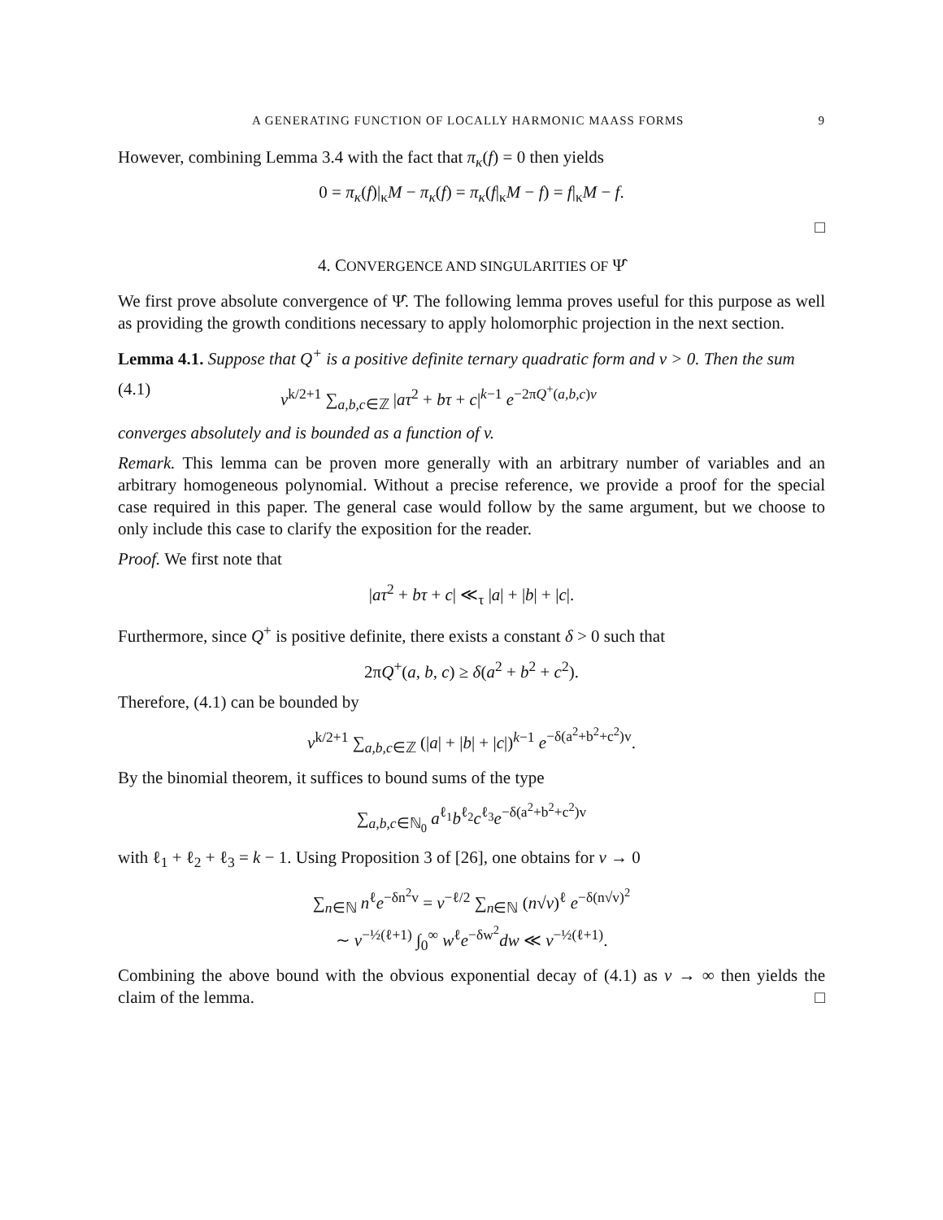A GENERATING FUNCTION OF LOCALLY HARMONIC MAASS FORMS 9
However, combining Lemma 3.4 with the fact that π<sub>κ</sub>(f) = 0 then yields
0 = π<sub>κ</sub>(f)|<sub>κ</sub>M − π<sub>κ</sub>(f) = π<sub>κ</sub>(f|<sub>κ</sub>M − f) = f|<sub>κ</sub>M − f.
□
4. CONVERGENCE AND SINGULARITIES OF Ψ̂
We first prove absolute convergence of Ψ̂. The following lemma proves useful for this purpose as well as providing the growth conditions necessary to apply holomorphic projection in the next section.
Lemma 4.1. Suppose that Q<sup>+</sup> is a positive definite ternary quadratic form and v > 0. Then the sum
(4.1) v<sup>k/2+1</sup> ∑<sub>a,b,c∈ℤ</sub> |aτ<sup>2</sup> + bτ + c|<sup>k−1</sup> e<sup>−2πQ<sup>+</sup>(a,b,c)v</sup>
converges absolutely and is bounded as a function of v.
Remark. This lemma can be proven more generally with an arbitrary number of variables and an arbitrary homogeneous polynomial. Without a precise reference, we provide a proof for the special case required in this paper. The general case would follow by the same argument, but we choose to only include this case to clarify the exposition for the reader.
Proof. We first note that
|aτ<sup>2</sup> + bτ + c| ≪<sub>τ</sub> |a| + |b| + |c|.
Furthermore, since Q<sup>+</sup> is positive definite, there exists a constant δ > 0 such that
2πQ<sup>+</sup>(a, b, c) ≥ δ(a<sup>2</sup> + b<sup>2</sup> + c<sup>2</sup>).
Therefore, (4.1) can be bounded by
v<sup>k/2+1</sup> ∑<sub>a,b,c∈ℤ</sub> (|a| + |b| + |c|)<sup>k−1</sup> e<sup>−δ(a<sup>2</sup>+b<sup>2</sup>+c<sup>2</sup>)v</sup>.
By the binomial theorem, it suffices to bound sums of the type
∑<sub>a,b,c∈ℕ<sub>0</sub></sub> a<sup>ℓ<sub>1</sub></sup>b<sup>ℓ<sub>2</sub></sup>c<sup>ℓ<sub>3</sub></sup>e<sup>−δ(a<sup>2</sup>+b<sup>2</sup>+c<sup>2</sup>)v</sup>
with ℓ<sub>1</sub> + ℓ<sub>2</sub> + ℓ<sub>3</sub> = k − 1. Using Proposition 3 of [26], one obtains for v → 0
∑<sub>n∈ℕ</sub> n<sup>ℓ</sup>e<sup>−δn<sup>2</sup>v</sup> = v<sup>−ℓ/2</sup> ∑<sub>n∈ℕ</sub> (n√v)<sup>ℓ</sup> e<sup>−δ(n√v)<sup>2</sup></sup>
∼ v<sup>−½(ℓ+1)</sup> ∫<sub>0</sub><sup>∞</sup> w<sup>ℓ</sup>e<sup>−δw<sup>2</sup></sup>dw ≪ v<sup>−½(ℓ+1)</sup>.
Combining the above bound with the obvious exponential decay of (4.1) as v → ∞ then yields the claim of the lemma. □